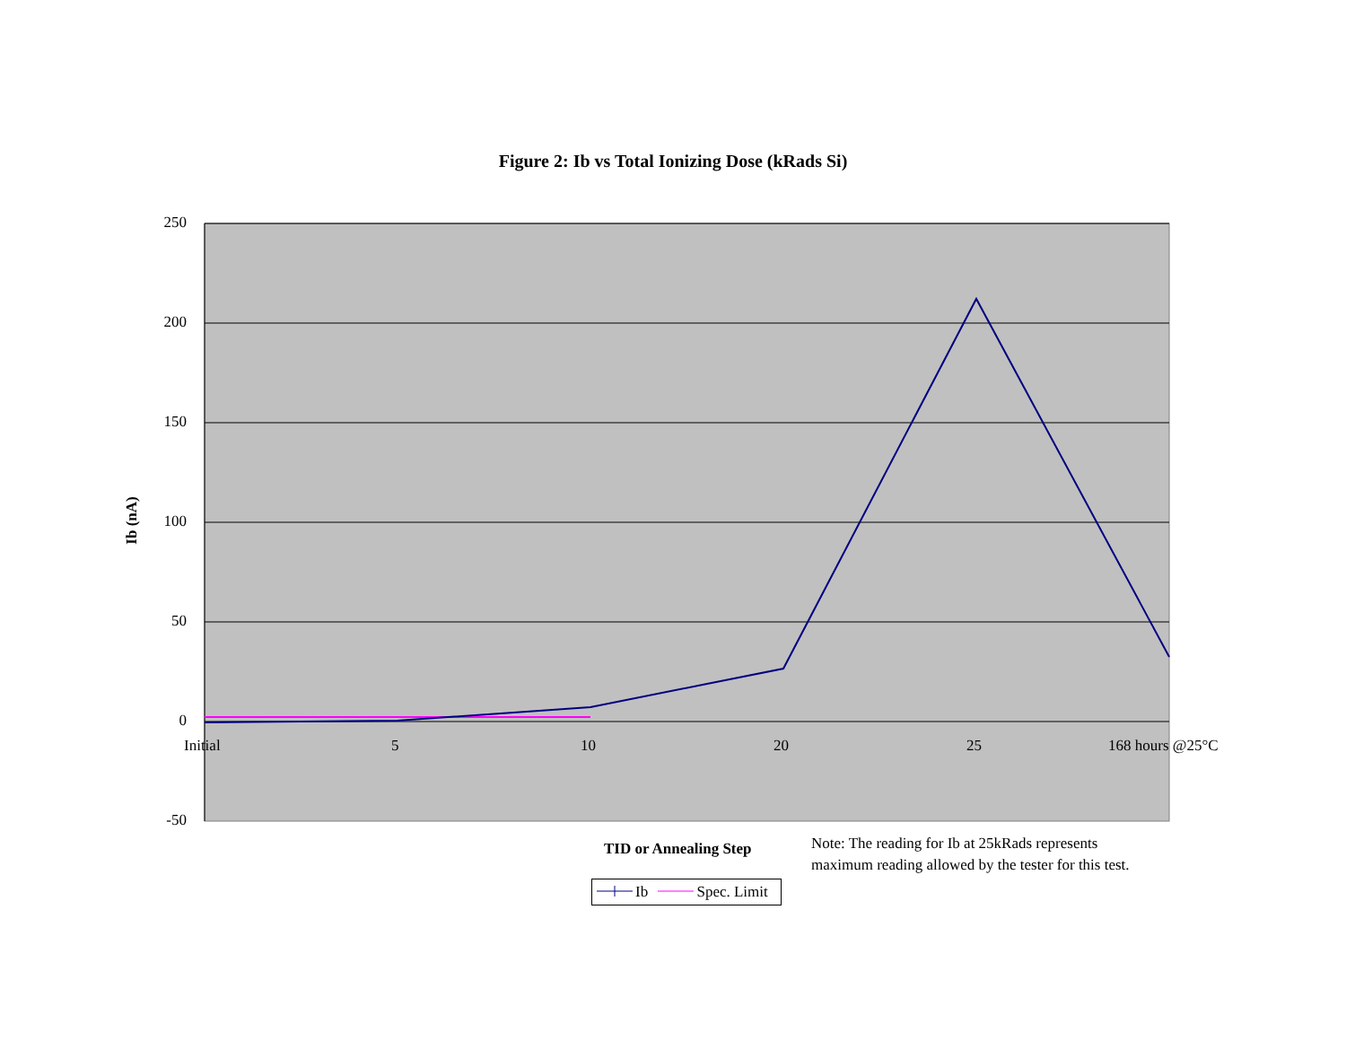Figure 2: Ib vs Total Ionizing Dose (kRads Si)
Ib (nA)
250
200
150
100
50
0
-50
Initial 5 10 20 25 168 hours @25°C
TID or Annealing Step
Ib Spec. Limit
Note: The reading for Ib at 25kRads represents maximum reading allowed by the tester for this test.